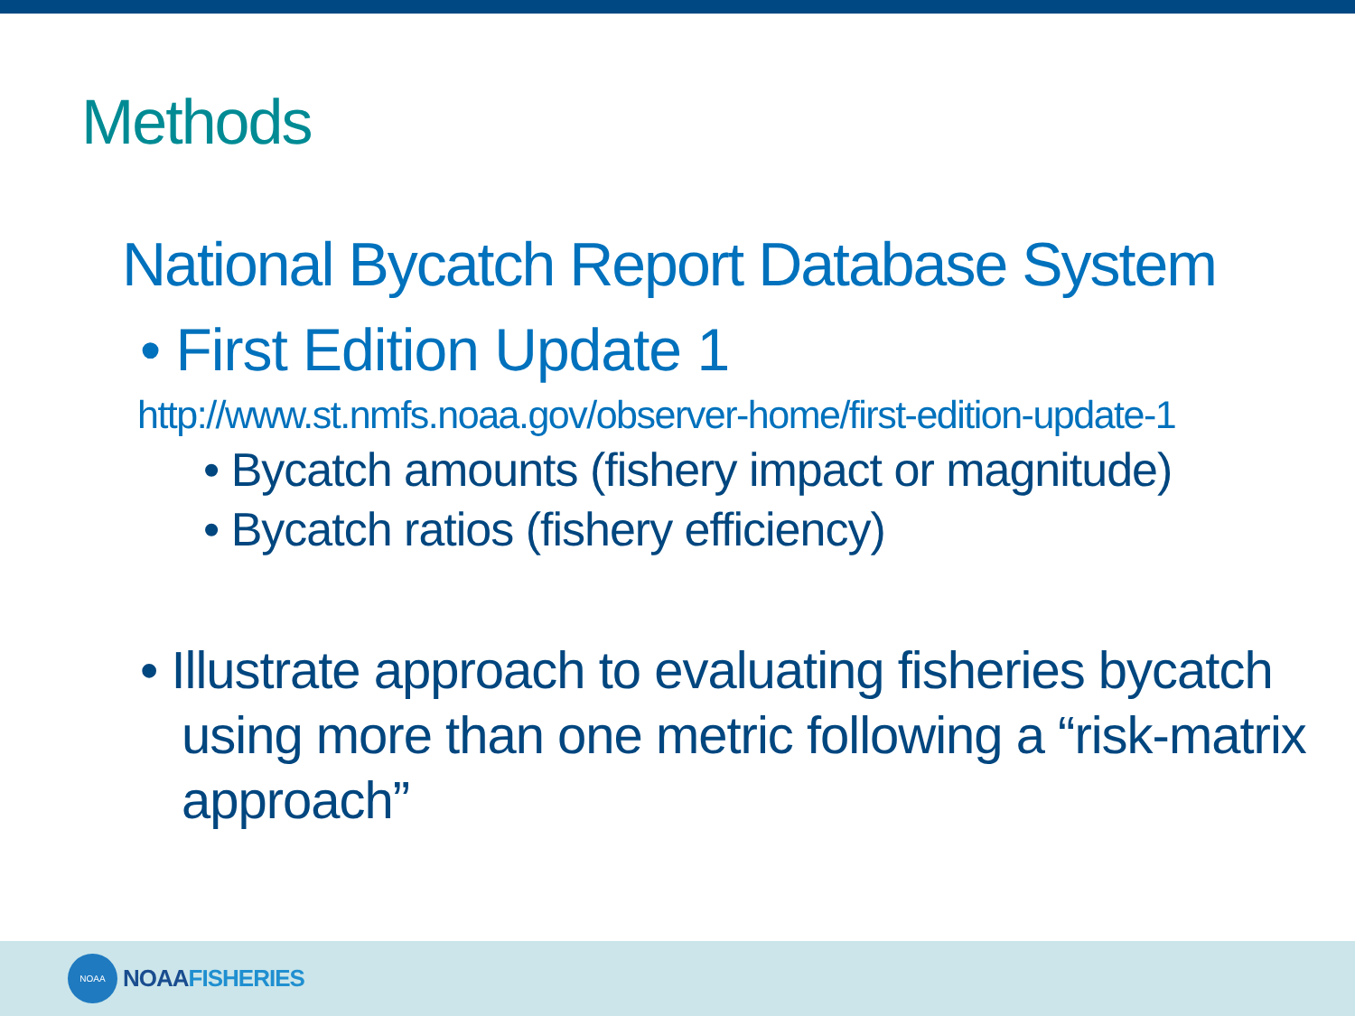Methods
National Bycatch Report Database System
• First Edition Update 1
http://www.st.nmfs.noaa.gov/observer-home/first-edition-update-1
• Bycatch amounts (fishery impact or magnitude)
• Bycatch ratios (fishery efficiency)
• Illustrate approach to evaluating fisheries bycatch using more than one metric following a “risk-matrix approach”
NOAA
NOAAFISHERIES